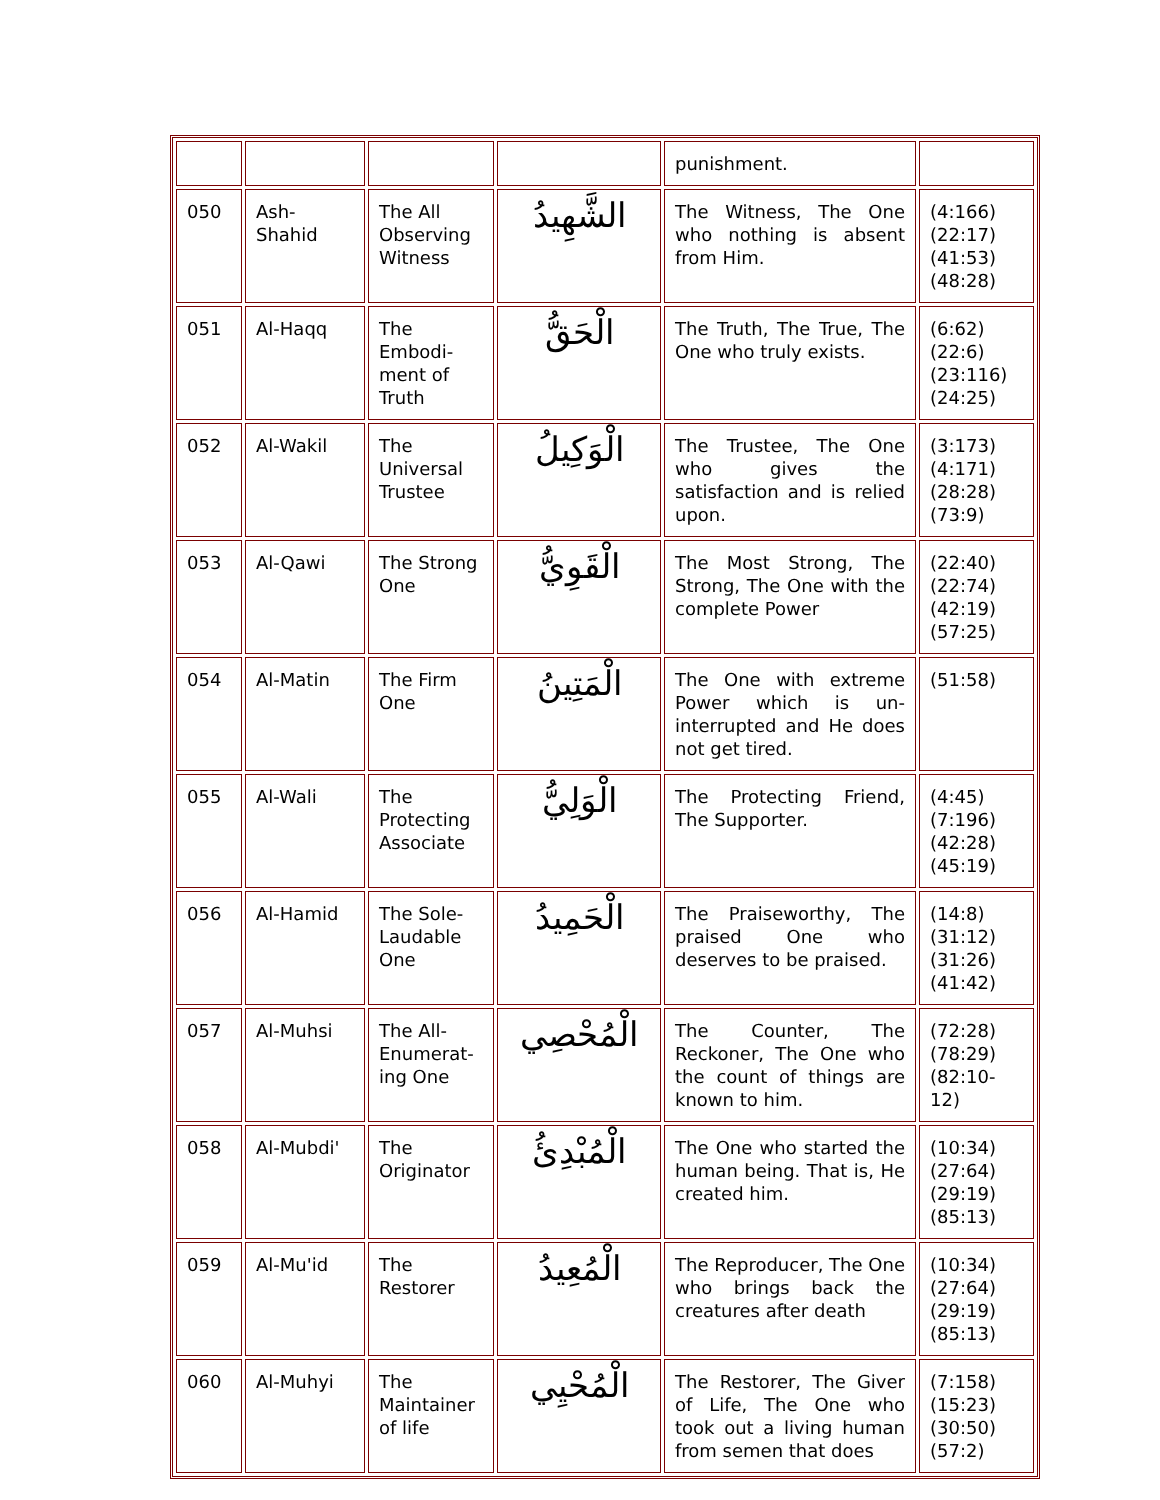| | | | | punishment. | |
| 050 | Ash-Shahid | The All Observing Witness | الشَّهِيدُ | The Witness, The One who nothing is absent from Him. | (4:166)(22:17)(41:53)(48:28) |
| 051 | Al-Haqq | The Embodi-ment of Truth | الْحَقُّ | The Truth, The True, The One who truly exists. | (6:62)(22:6)(23:116)(24:25) |
| 052 | Al-Wakil | The Universal Trustee | الْوَكِيلُ | The Trustee, The One who gives the satisfaction and is relied upon. | (3:173)(4:171)(28:28)(73:9) |
| 053 | Al-Qawi | The Strong One | الْقَوِيُّ | The Most Strong, The Strong, The One with the complete Power | (22:40)(22:74)(42:19)(57:25) |
| 054 | Al-Matin | The Firm One | الْمَتِينُ | The One with extreme Power which is un-interrupted and He does not get tired. | (51:58) |
| 055 | Al-Wali | The Protecting Associate | الْوَلِيُّ | The Protecting Friend, The Supporter. | (4:45)(7:196)(42:28)(45:19) |
| 056 | Al-Hamid | The Sole-Laudable One | الْحَمِيدُ | The Praiseworthy, The praised One who deserves to be praised. | (14:8)(31:12)(31:26)(41:42) |
| 057 | Al-Muhsi | The All-Enumerat-ing One | الْمُحْصِي | The Counter, The Reckoner, The One who the count of things are known to him. | (72:28)(78:29)(82:10-12) |
| 058 | Al-Mubdi' | The Originator | الْمُبْدِئُ | The One who started the human being. That is, He created him. | (10:34)(27:64)(29:19)(85:13) |
| 059 | Al-Mu'id | The Restorer | الْمُعِيدُ | The Reproducer, The One who brings back the creatures after death | (10:34)(27:64)(29:19)(85:13) |
| 060 | Al-Muhyi | The Maintainer of life | الْمُحْيِي | The Restorer, The Giver of Life, The One who took out a living human from semen that does | (7:158)(15:23)(30:50)(57:2) |